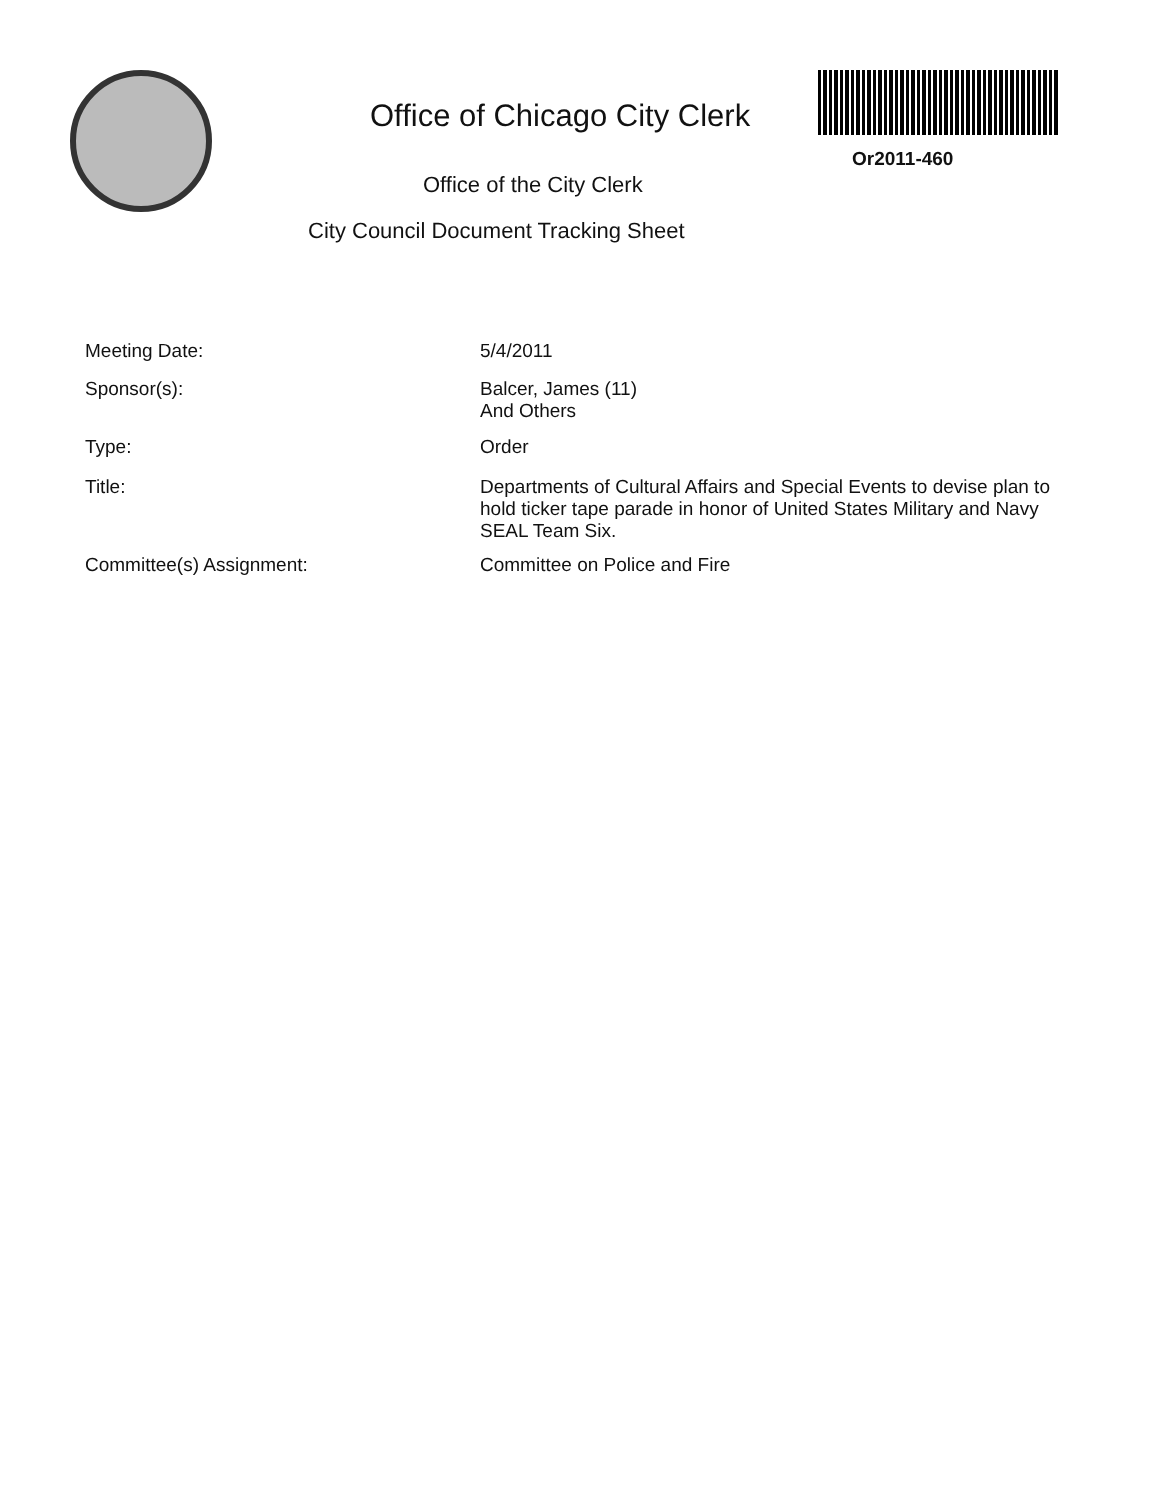Office of Chicago City Clerk
Or2011-460
Office of the City Clerk
City Council Document Tracking Sheet
Meeting Date:
5/4/2011
Sponsor(s):
Balcer, James (11)
And Others
Type:
Order
Title:
Departments of Cultural Affairs and Special Events to devise plan to hold ticker tape parade in honor of United States Military and Navy SEAL Team Six.
Committee(s) Assignment:
Committee on Police and Fire